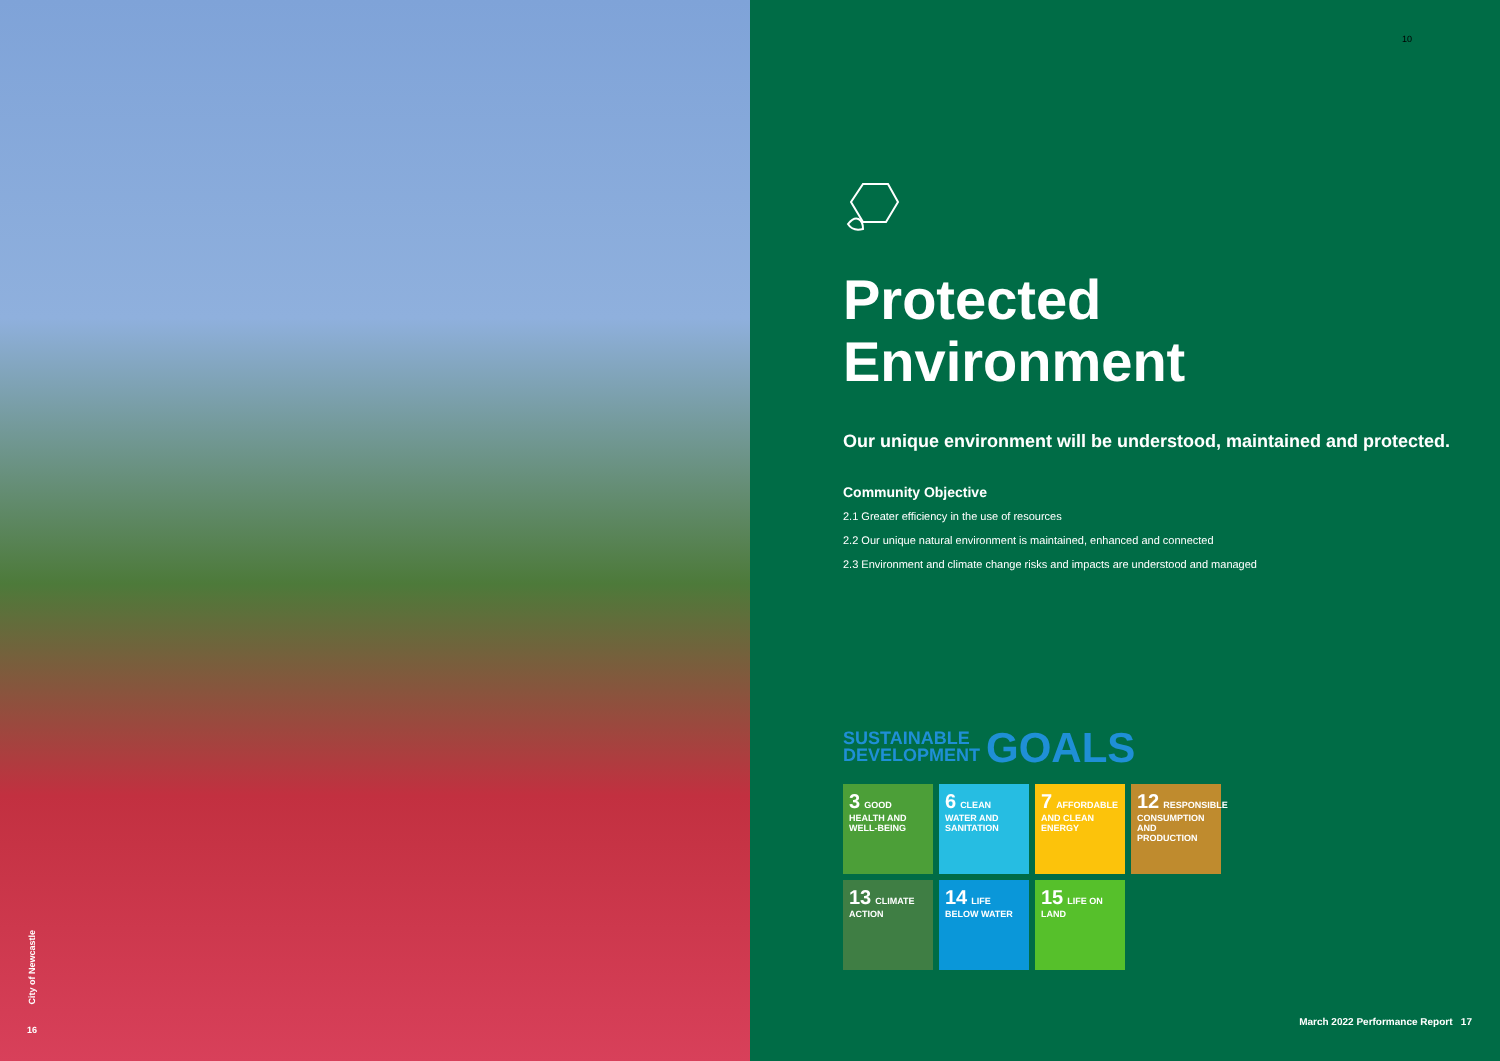City of Newcastle
16
10
Protected
Environment
Our unique environment will be understood, maintained and protected.
Community Objective
2.1 Greater efficiency in the use of resources
2.2 Our unique natural environment is maintained, enhanced and connected
2.3 Environment and climate change risks and impacts are understood and managed
SUSTAINABLE
DEVELOPMENT
GOALS
3 GOOD HEALTH AND WELL-BEING
6 CLEAN WATER AND SANITATION
7 AFFORDABLE AND CLEAN ENERGY
12 RESPONSIBLE CONSUMPTION AND PRODUCTION
13 CLIMATE ACTION
14 LIFE BELOW WATER
15 LIFE ON LAND
March 2022 Performance Report 17